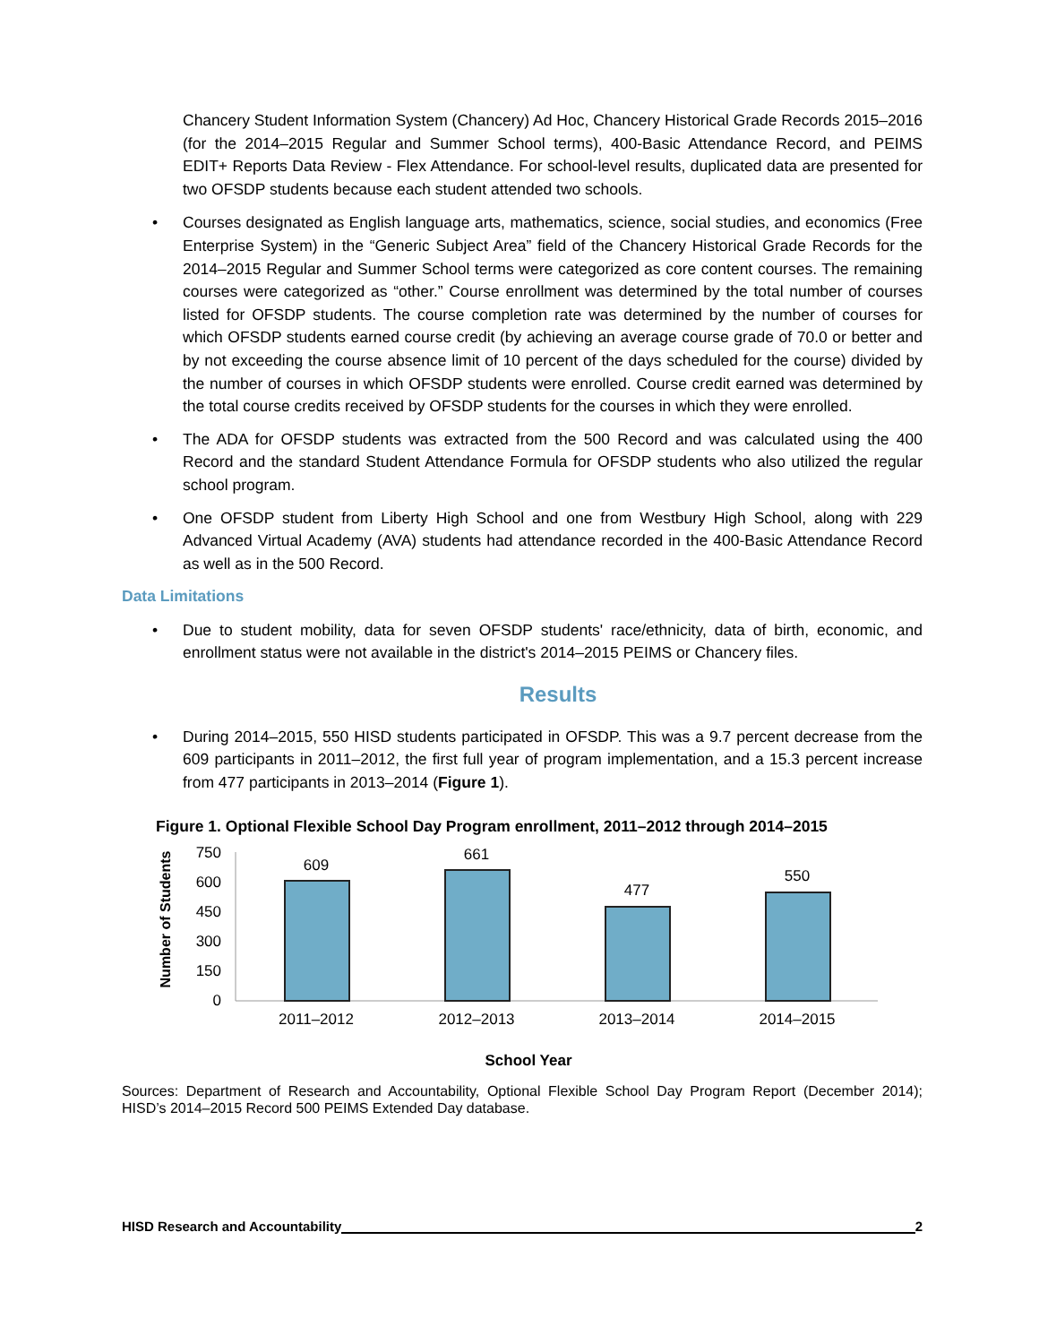Chancery Student Information System (Chancery) Ad Hoc, Chancery Historical Grade Records 2015–2016 (for the 2014–2015 Regular and Summer School terms), 400-Basic Attendance Record, and PEIMS EDIT+ Reports Data Review - Flex Attendance. For school-level results, duplicated data are presented for two OFSDP students because each student attended two schools.
• Courses designated as English language arts, mathematics, science, social studies, and economics (Free Enterprise System) in the “Generic Subject Area” field of the Chancery Historical Grade Records for the 2014–2015 Regular and Summer School terms were categorized as core content courses. The remaining courses were categorized as “other.” Course enrollment was determined by the total number of courses listed for OFSDP students. The course completion rate was determined by the number of courses for which OFSDP students earned course credit (by achieving an average course grade of 70.0 or better and by not exceeding the course absence limit of 10 percent of the days scheduled for the course) divided by the number of courses in which OFSDP students were enrolled. Course credit earned was determined by the total course credits received by OFSDP students for the courses in which they were enrolled.
• The ADA for OFSDP students was extracted from the 500 Record and was calculated using the 400 Record and the standard Student Attendance Formula for OFSDP students who also utilized the regular school program.
• One OFSDP student from Liberty High School and one from Westbury High School, along with 229 Advanced Virtual Academy (AVA) students had attendance recorded in the 400-Basic Attendance Record as well as in the 500 Record.
Data Limitations
• Due to student mobility, data for seven OFSDP students' race/ethnicity, data of birth, economic, and enrollment status were not available in the district's 2014–2015 PEIMS or Chancery files.
Results
• During 2014–2015, 550 HISD students participated in OFSDP. This was a 9.7 percent decrease from the 609 participants in 2011–2012, the first full year of program implementation, and a 15.3 percent increase from 477 participants in 2013–2014 (Figure 1).
Figure 1. Optional Flexible School Day Program enrollment, 2011–2012 through 2014–2015
Number of Students
750
600
450
300
150
0
609
661
477
550
2011–2012
2012–2013
2013–2014
2014–2015
School Year
Sources: Department of Research and Accountability, Optional Flexible School Day Program Report (December 2014); HISD’s 2014–2015 Record 500 PEIMS Extended Day database.
HISD Research and Accountability 2